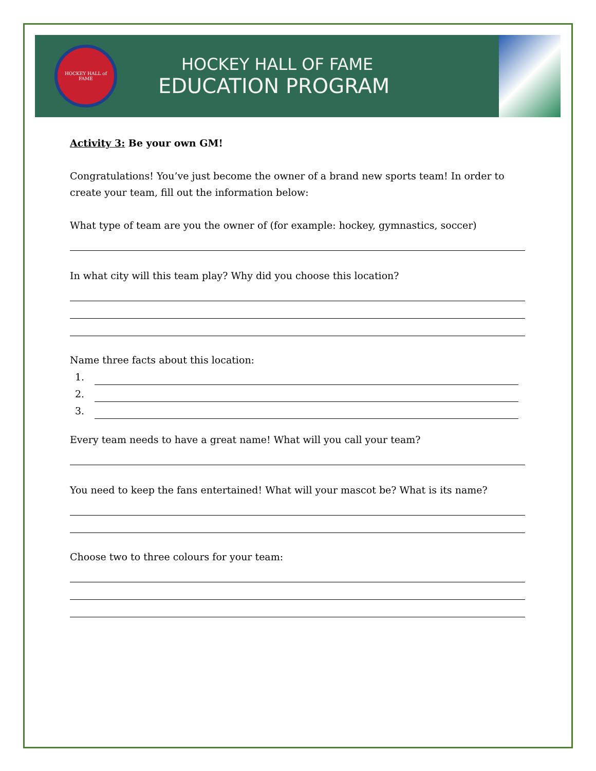HOCKEY HALL of FAME
HOCKEY HALL OF FAME
EDUCATION PROGRAM
Activity 3: Be your own GM!
Congratulations! You’ve just become the owner of a brand new sports team! In order to create your team, fill out the information below:
What type of team are you the owner of (for example: hockey, gymnastics, soccer)
In what city will this team play? Why did you choose this location?
Name three facts about this location:
1.
2.
3.
Every team needs to have a great name! What will you call your team?
You need to keep the fans entertained! What will your mascot be? What is its name?
Choose two to three colours for your team: